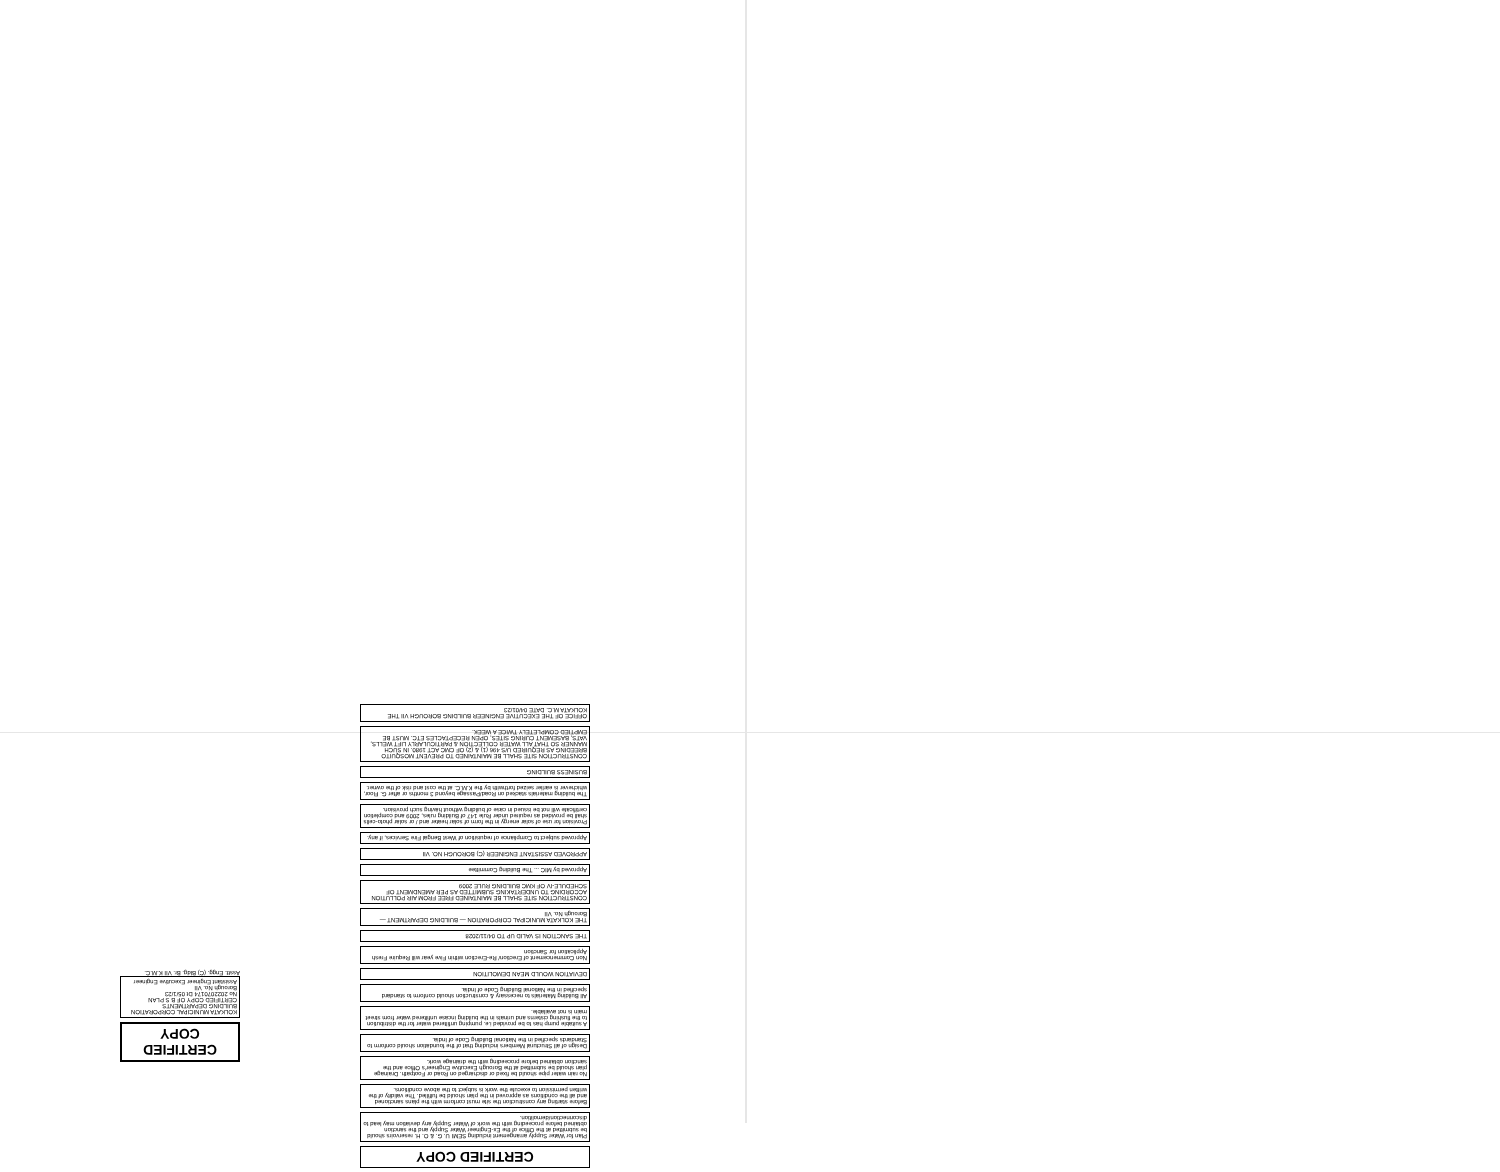CERTIFIED COPY
Plan for Water Supply arrangement including SEMI U. G. & O. H. reservoirs should be submitted at the Office of the Ex-Engineer Water Supply and the sanction obtained before proceeding with the work of Water Supply any deviation may lead to disconnection/demolition.
Before starting any construction the site must conform with the plans sanctioned and all the conditions as approved in the plan should be fulfilled. The validity of the written permission to execute the work is subject to the above conditions.
No rain water pipe should be fixed or discharged on Road or Footpath. Drainage plan should be submitted at the Borough Executive Engineer's Office and the sanction obtained before proceeding with the drainage work.
Design of all Structural Members including that of the foundation should conform to Standards specified in the National Building Code of India.
A suitable pump has to be provided i.e. pumping unfiltered water for the distribution to the flushing cisterns and urinals in the building incase unfiltered water from street main is not available.
All Building Materials to necessary & construction should conform to standard specified in the National Building Code of India.
DEVIATION WOULD MEAN DEMOLITION
Non Commencement of Erection/ Re-Erection within Five year will Require Fresh Application for Sanction
THE SANCTION IS VALID UP TO 04/11/2028
THE KOLKATA MUNICIPAL CORPORATION — BUILDING DEPARTMENT — Borough No. VII
CONSTRUCTION SITE SHALL BE MAINTAINED FREE FROM AIR POLLUTION ACCORDING TO UNDERTAKING SUBMITTED AS PER AMENDMENT OF SCHEDULE-IV OF KMC BUILDING RULE 2009
Approved by MIC ... The Building Committee
APPROVED ASSISTANT ENGINEER (C) BOROUGH NO. VII
Approved subject to Compliance of requisition of West Bengal Fire Services, if any.
Provision for use of solar energy in the form of solar heater and / or solar photo-cells shall be provided as required under Rule 147 of Building rules, 2009 and completion certificate will not be issued in case of building without having such provision.
The building materials stacked on Road/Passage beyond 3 months or after G. Floor, whichever is earlier seized forthwith by the K.M.C. at the cost and risk of the owner.
BUSINESS BUILDING
CONSTRUCTION SITE SHALL BE MAINTAINED TO PREVENT MOSQUITO BREEDING AS REQUIRED U/S 496 (1) & (2) OF CMC ACT 1980. IN SUCH MANNER SO THAT ALL WATER COLLECTION & PARTICULARLY LIFT WELLS, VATS, BASEMENT CURING SITES, OPEN RECEPTACLES ETC. MUST BE EMPTIED COMPLETELY TWICE A WEEK.
OFFICE OF THE EXECUTIVE ENGINEER BUILDING BOROUGH VII THE KOLKATA M.C. DATE 04/01/23
CERTIFIED COPY
KOLKATA MUNICIPAL CORPORATION
BUILDING DEPARTMENTS
CERTIFIED COPY OF B S PLAN
No 2022070174 Dt 05/1/23
Borough No. VII
Assistant Engineer Executive Engineer
Asstt. Engg. (C) Bldg. Br. VII K.M.C.